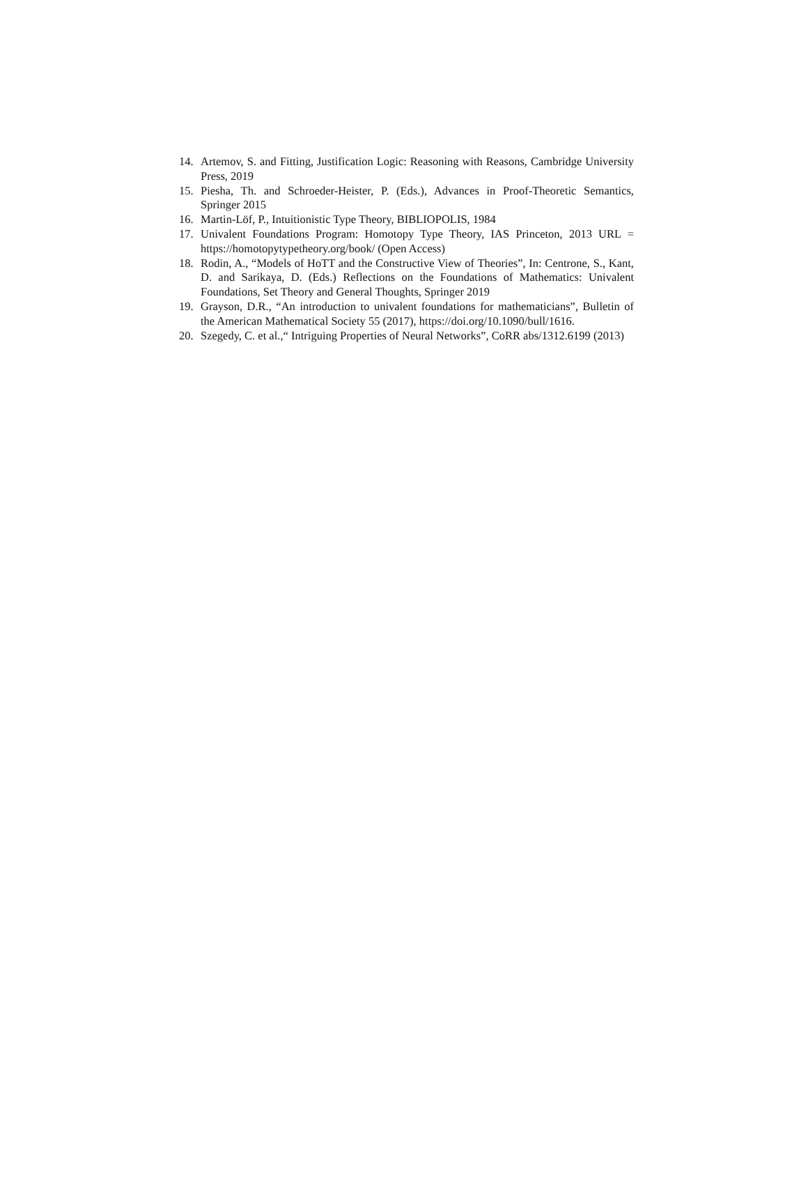14. Artemov, S. and Fitting, Justification Logic: Reasoning with Reasons, Cambridge University Press, 2019
15. Piesha, Th. and Schroeder-Heister, P. (Eds.), Advances in Proof-Theoretic Semantics, Springer 2015
16. Martin-Löf, P., Intuitionistic Type Theory, BIBLIOPOLIS, 1984
17. Univalent Foundations Program: Homotopy Type Theory, IAS Princeton, 2013 URL = https://homotopytypetheory.org/book/ (Open Access)
18. Rodin, A., “Models of HoTT and the Constructive View of Theories”, In: Centrone, S., Kant, D. and Sarikaya, D. (Eds.) Reflections on the Foundations of Mathematics: Univalent Foundations, Set Theory and General Thoughts, Springer 2019
19. Grayson, D.R., “An introduction to univalent foundations for mathematicians”, Bulletin of the American Mathematical Society 55 (2017), https://doi.org/10.1090/bull/1616.
20. Szegedy, C. et al.,“ Intriguing Properties of Neural Networks”, CoRR abs/1312.6199 (2013)